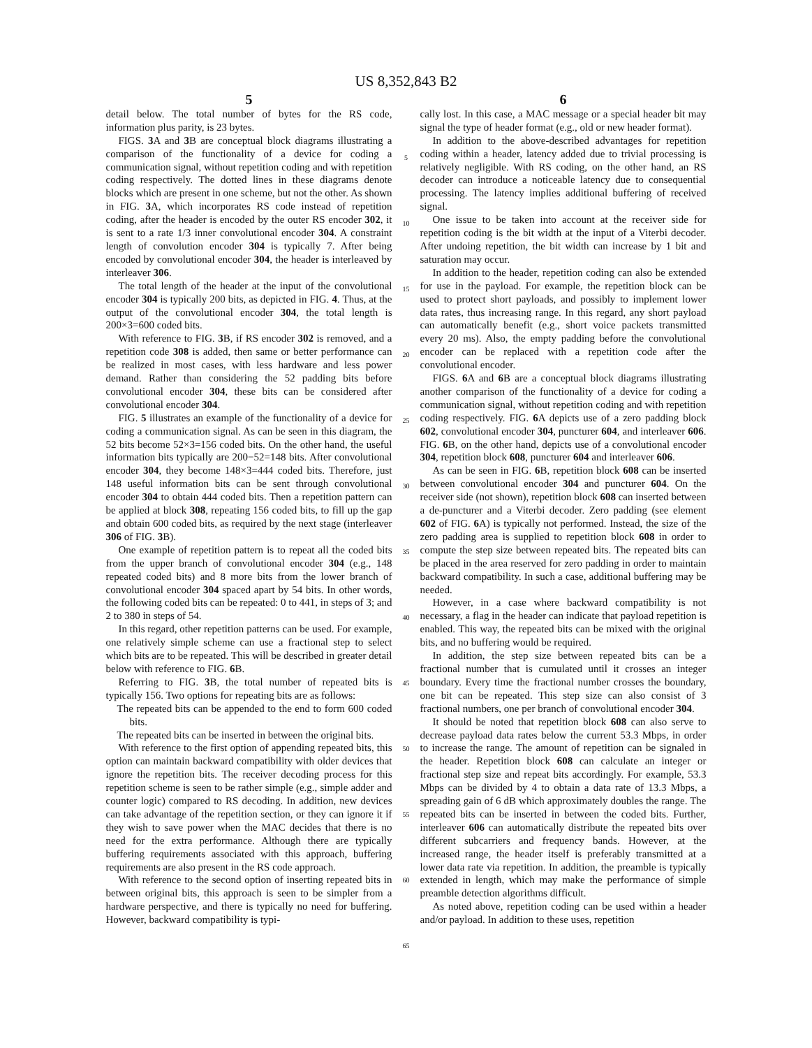US 8,352,843 B2
5
detail below. The total number of bytes for the RS code, information plus parity, is 23 bytes.
FIGS. 3 A and 3 B are conceptual block diagrams illustrating a comparison of the functionality of a device for coding a communication signal, without repetition coding and with repetition coding respectively. The dotted lines in these diagrams denote blocks which are present in one scheme, but not the other. As shown in FIG. 3 A, which incorporates RS code instead of repetition coding, after the header is encoded by the outer RS encoder 302, it is sent to a rate 1/3 inner convolutional encoder 304. A constraint length of convolution encoder 304 is typically 7. After being encoded by convolutional encoder 304, the header is interleaved by interleaver 306.
The total length of the header at the input of the convolutional encoder 304 is typically 200 bits, as depicted in FIG. 4. Thus, at the output of the convolutional encoder 304, the total length is 200×3=600 coded bits.
With reference to FIG. 3 B, if RS encoder 302 is removed, and a repetition code 308 is added, then same or better performance can be realized in most cases, with less hardware and less power demand. Rather than considering the 52 padding bits before convolutional encoder 304, these bits can be considered after convolutional encoder 304.
FIG. 5 illustrates an example of the functionality of a device for coding a communication signal. As can be seen in this diagram, the 52 bits become 52×3=156 coded bits. On the other hand, the useful information bits typically are 200−52=148 bits. After convolutional encoder 304, they become 148×3=444 coded bits. Therefore, just 148 useful information bits can be sent through convolutional encoder 304 to obtain 444 coded bits. Then a repetition pattern can be applied at block 308, repeating 156 coded bits, to fill up the gap and obtain 600 coded bits, as required by the next stage (interleaver 306 of FIG. 3 B).
One example of repetition pattern is to repeat all the coded bits from the upper branch of convolutional encoder 304 (e.g., 148 repeated coded bits) and 8 more bits from the lower branch of convolutional encoder 304 spaced apart by 54 bits. In other words, the following coded bits can be repeated: 0 to 441, in steps of 3; and 2 to 380 in steps of 54.
In this regard, other repetition patterns can be used. For example, one relatively simple scheme can use a fractional step to select which bits are to be repeated. This will be described in greater detail below with reference to FIG. 6 B.
Referring to FIG. 3 B, the total number of repeated bits is typically 156. Two options for repeating bits are as follows:
The repeated bits can be appended to the end to form 600 coded bits.
The repeated bits can be inserted in between the original bits.
With reference to the first option of appending repeated bits, this option can maintain backward compatibility with older devices that ignore the repetition bits. The receiver decoding process for this repetition scheme is seen to be rather simple (e.g., simple adder and counter logic) compared to RS decoding. In addition, new devices can take advantage of the repetition section, or they can ignore it if they wish to save power when the MAC decides that there is no need for the extra performance. Although there are typically buffering requirements associated with this approach, buffering requirements are also present in the RS code approach.
With reference to the second option of inserting repeated bits in between original bits, this approach is seen to be simpler from a hardware perspective, and there is typically no need for buffering. However, backward compatibility is typi-
5
10
15
20
25
30
35
40
45
50
55
60
65
6
cally lost. In this case, a MAC message or a special header bit may signal the type of header format (e.g., old or new header format).
In addition to the above-described advantages for repetition coding within a header, latency added due to trivial processing is relatively negligible. With RS coding, on the other hand, an RS decoder can introduce a noticeable latency due to consequential processing. The latency implies additional buffering of received signal.
One issue to be taken into account at the receiver side for repetition coding is the bit width at the input of a Viterbi decoder. After undoing repetition, the bit width can increase by 1 bit and saturation may occur.
In addition to the header, repetition coding can also be extended for use in the payload. For example, the repetition block can be used to protect short payloads, and possibly to implement lower data rates, thus increasing range. In this regard, any short payload can automatically benefit (e.g., short voice packets transmitted every 20 ms). Also, the empty padding before the convolutional encoder can be replaced with a repetition code after the convolutional encoder.
FIGS. 6 A and 6 B are a conceptual block diagrams illustrating another comparison of the functionality of a device for coding a communication signal, without repetition coding and with repetition coding respectively. FIG. 6 A depicts use of a zero padding block 602, convolutional encoder 304, puncturer 604, and interleaver 606. FIG. 6 B, on the other hand, depicts use of a convolutional encoder 304, repetition block 608, puncturer 604 and interleaver 606.
As can be seen in FIG. 6 B, repetition block 608 can be inserted between convolutional encoder 304 and puncturer 604. On the receiver side (not shown), repetition block 608 can inserted between a de-puncturer and a Viterbi decoder. Zero padding (see element 602 of FIG. 6 A) is typically not performed. Instead, the size of the zero padding area is supplied to repetition block 608 in order to compute the step size between repeated bits. The repeated bits can be placed in the area reserved for zero padding in order to maintain backward compatibility. In such a case, additional buffering may be needed.
However, in a case where backward compatibility is not necessary, a flag in the header can indicate that payload repetition is enabled. This way, the repeated bits can be mixed with the original bits, and no buffering would be required.
In addition, the step size between repeated bits can be a fractional number that is cumulated until it crosses an integer boundary. Every time the fractional number crosses the boundary, one bit can be repeated. This step size can also consist of 3 fractional numbers, one per branch of convolutional encoder 304.
It should be noted that repetition block 608 can also serve to decrease payload data rates below the current 53.3 Mbps, in order to increase the range. The amount of repetition can be signaled in the header. Repetition block 608 can calculate an integer or fractional step size and repeat bits accordingly. For example, 53.3 Mbps can be divided by 4 to obtain a data rate of 13.3 Mbps, a spreading gain of 6 dB which approximately doubles the range. The repeated bits can be inserted in between the coded bits. Further, interleaver 606 can automatically distribute the repeated bits over different subcarriers and frequency bands. However, at the increased range, the header itself is preferably transmitted at a lower data rate via repetition. In addition, the preamble is typically extended in length, which may make the performance of simple preamble detection algorithms difficult.
As noted above, repetition coding can be used within a header and/or payload. In addition to these uses, repetition